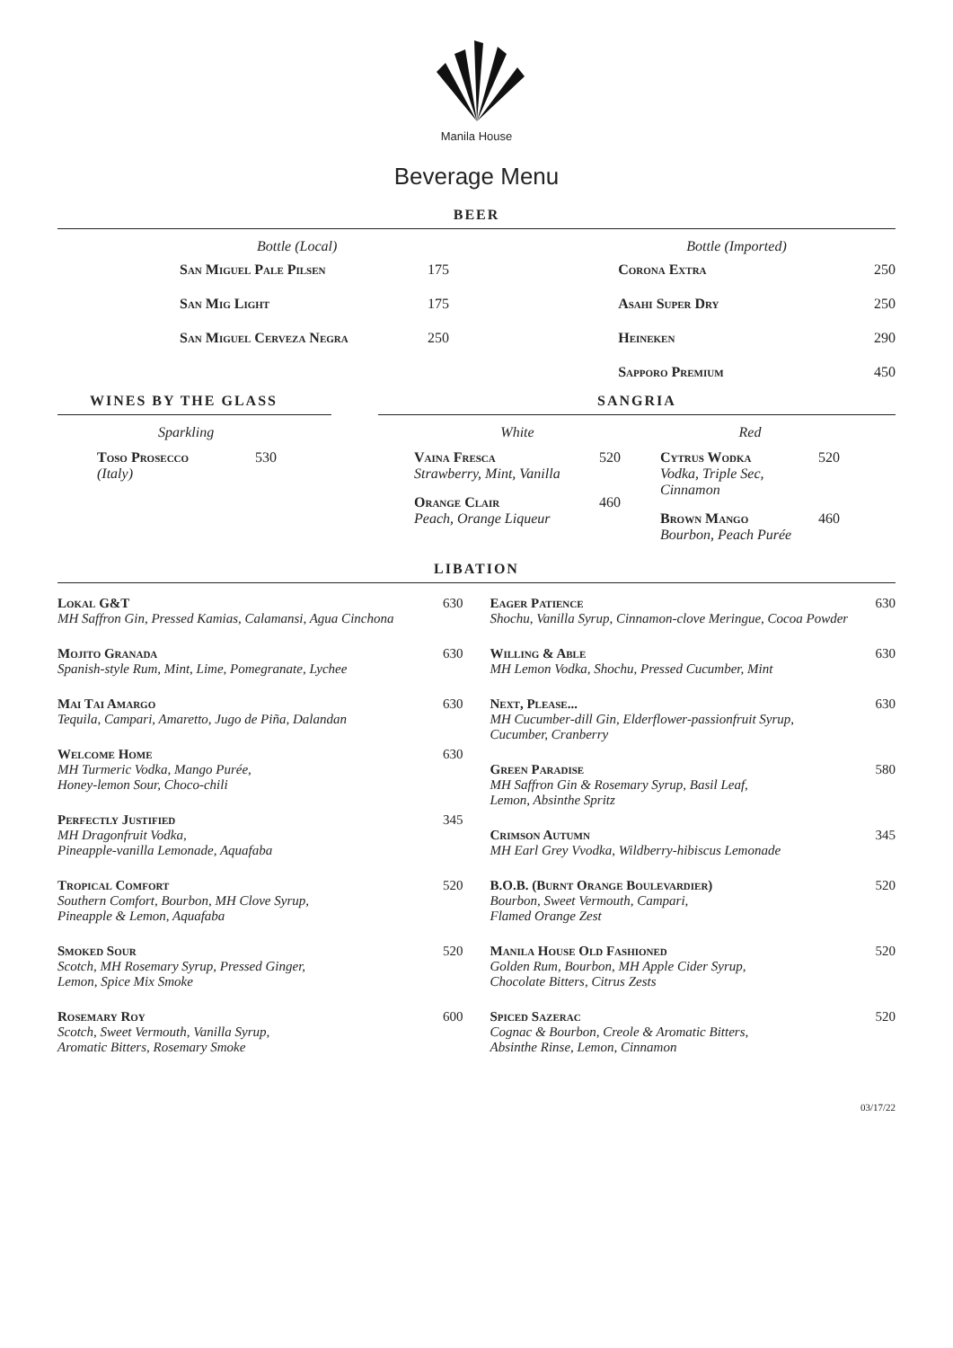Manila House
Beverage Menu
BEER
Bottle (Local)
San Miguel Pale Pilsen 175
San Mig Light 175
San Miguel Cerveza Negra 250
Bottle (Imported)
Corona Extra 250
Asahi Super Dry 250
Heineken 290
Sapporo Premium 450
WINES BY THE GLASS
Sparkling
Toso Prosecco 530
(Italy)
SANGRIA
White
Vaina Fresca 520
Strawberry, Mint, Vanilla
Orange Clair 460
Peach, Orange Liqueur
Red
Cytrus Wodka 520
Vodka, Triple Sec,
Cinnamon
Brown Mango 460
Bourbon, Peach Purée
LIBATION
Lokal G&T 630
MH Saffron Gin, Pressed Kamias, Calamansi, Agua Cinchona
Mojito Granada 630
Spanish-style Rum, Mint, Lime, Pomegranate, Lychee
Mai Tai Amargo 630
Tequila, Campari, Amaretto, Jugo de Piña, Dalandan
Welcome Home 630
MH Turmeric Vodka, Mango Purée,
Honey-lemon Sour, Choco-chili
Perfectly Justified 345
MH Dragonfruit Vodka,
Pineapple-vanilla Lemonade, Aquafaba
Tropical Comfort 520
Southern Comfort, Bourbon, MH Clove Syrup,
Pineapple & Lemon, Aquafaba
Smoked Sour 520
Scotch, MH Rosemary Syrup, Pressed Ginger,
Lemon, Spice Mix Smoke
Rosemary Roy 600
Scotch, Sweet Vermouth, Vanilla Syrup,
Aromatic Bitters, Rosemary Smoke
Eager Patience 630
Shochu, Vanilla Syrup, Cinnamon-clove Meringue, Cocoa Powder
Willing & Able 630
MH Lemon Vodka, Shochu, Pressed Cucumber, Mint
Next, Please... 630
MH Cucumber-dill Gin, Elderflower-passionfruit Syrup,
Cucumber, Cranberry
Green Paradise 580
MH Saffron Gin & Rosemary Syrup, Basil Leaf,
Lemon, Absinthe Spritz
Crimson Autumn 345
MH Earl Grey Vvodka, Wildberry-hibiscus Lemonade
B.O.B. (Burnt Orange Boulevardier) 520
Bourbon, Sweet Vermouth, Campari,
Flamed Orange Zest
Manila House Old Fashioned 520
Golden Rum, Bourbon, MH Apple Cider Syrup,
Chocolate Bitters, Citrus Zests
Spiced Sazerac 520
Cognac & Bourbon, Creole & Aromatic Bitters,
Absinthe Rinse, Lemon, Cinnamon
03/17/22